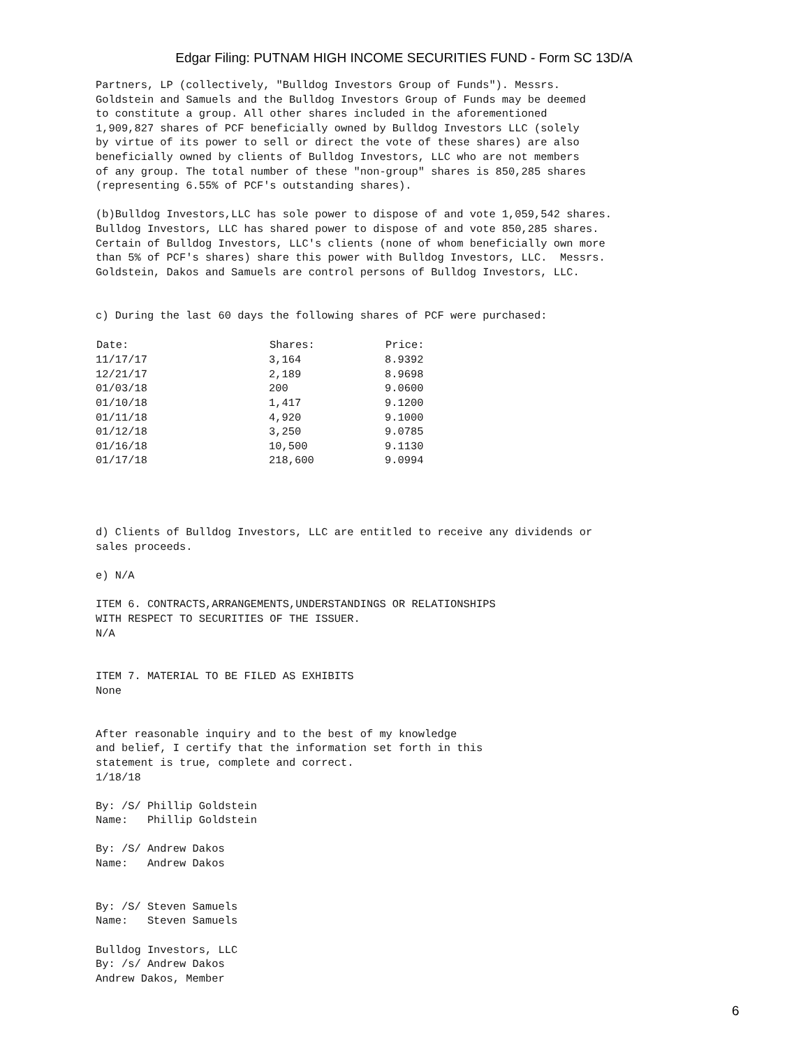Edgar Filing: PUTNAM HIGH INCOME SECURITIES FUND - Form SC 13D/A
Partners, LP (collectively, "Bulldog Investors Group of Funds"). Messrs. Goldstein and Samuels and the Bulldog Investors Group of Funds may be deemed to constitute a group. All other shares included in the aforementioned 1,909,827 shares of PCF beneficially owned by Bulldog Investors LLC (solely by virtue of its power to sell or direct the vote of these shares) are also beneficially owned by clients of Bulldog Investors, LLC who are not members of any group. The total number of these "non-group" shares is 850,285 shares (representing 6.55% of PCF's outstanding shares). (b)Bulldog Investors,LLC has sole power to dispose of and vote 1,059,542 shares. Bulldog Investors, LLC has shared power to dispose of and vote 850,285 shares. Certain of Bulldog Investors, LLC's clients (none of whom beneficially own more than 5% of PCF's shares) share this power with Bulldog Investors, LLC. Messrs. Goldstein, Dakos and Samuels are control persons of Bulldog Investors, LLC. c) During the last 60 days the following shares of PCF were purchased:
| Date: | Shares: | Price: |
| --- | --- | --- |
| 11/17/17 | 3,164 | 8.9392 |
| 12/21/17 | 2,189 | 8.9698 |
| 01/03/18 | 200 | 9.0600 |
| 01/10/18 | 1,417 | 9.1200 |
| 01/11/18 | 4,920 | 9.1000 |
| 01/12/18 | 3,250 | 9.0785 |
| 01/16/18 | 10,500 | 9.1130 |
| 01/17/18 | 218,600 | 9.0994 |
d) Clients of Bulldog Investors, LLC are entitled to receive any dividends or sales proceeds. e) N/A ITEM 6. CONTRACTS,ARRANGEMENTS,UNDERSTANDINGS OR RELATIONSHIPS WITH RESPECT TO SECURITIES OF THE ISSUER. N/A ITEM 7. MATERIAL TO BE FILED AS EXHIBITS None After reasonable inquiry and to the best of my knowledge and belief, I certify that the information set forth in this statement is true, complete and correct. 1/18/18 By: /S/ Phillip Goldstein Name: Phillip Goldstein By: /S/ Andrew Dakos Name: Andrew Dakos By: /S/ Steven Samuels Name: Steven Samuels Bulldog Investors, LLC By: /s/ Andrew Dakos Andrew Dakos, Member
6